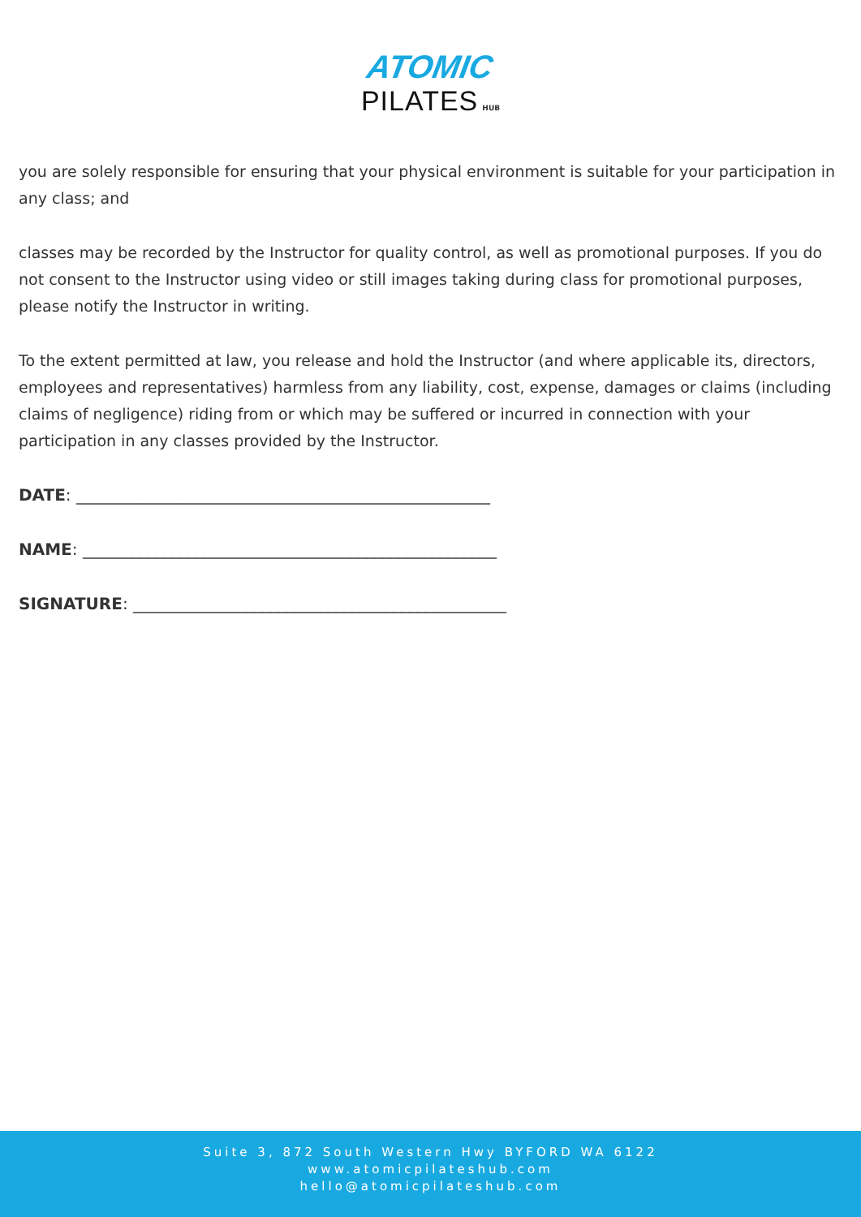ATOMIC
PILATES HUB
you are solely responsible for ensuring that your physical environment is suitable for your participation in any class; and
classes may be recorded by the Instructor for quality control, as well as promotional purposes. If you do not consent to the Instructor using video or still images taking during class for promotional purposes, please notify the Instructor in writing.
To the extent permitted at law, you release and hold the Instructor (and where applicable its, directors, employees and representatives) harmless from any liability, cost, expense, damages or claims (including claims of negligence) riding from or which may be suffered or incurred in connection with your participation in any classes provided by the Instructor.
DATE: ___________________________________________________
NAME: ___________________________________________________
SIGNATURE: ______________________________________________
Suite 3, 872 South Western Hwy BYFORD WA 6122
www.atomicpilateshub.com
hello@atomicpilateshub.com